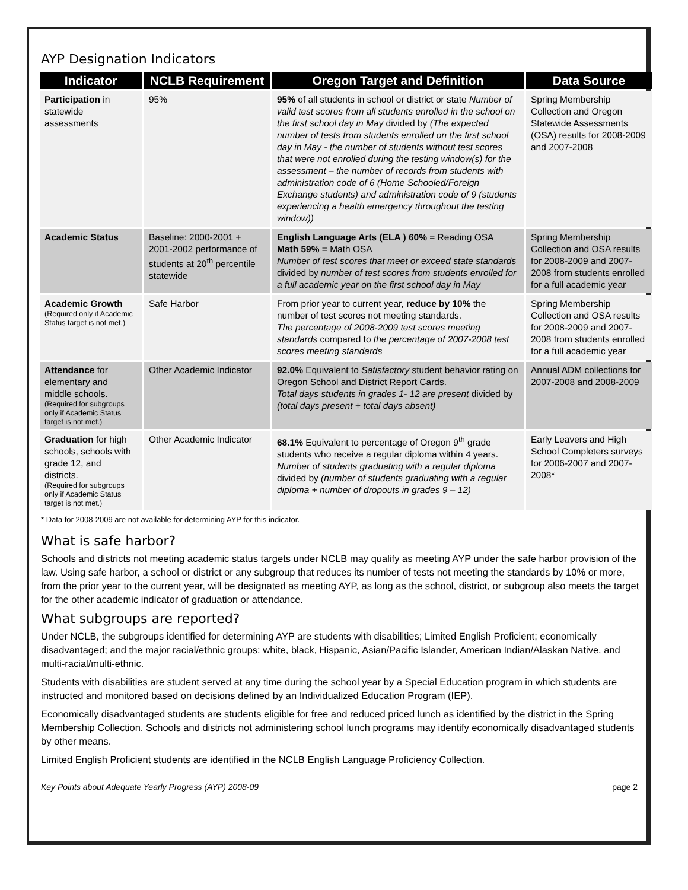AYP Designation Indicators
| Indicator | NCLB Requirement | Oregon Target and Definition | Data Source |
| --- | --- | --- | --- |
| Participation in statewide assessments | 95% | 95% of all students in school or district or state Number of valid test scores from all students enrolled in the school on the first school day in May divided by (The expected number of tests from students enrolled on the first school day in May - the number of students without test scores that were not enrolled during the testing window(s) for the assessment – the number of records from students with administration code of 6 (Home Schooled/Foreign Exchange students) and administration code of 9 (students experiencing a health emergency throughout the testing window)) | Spring Membership Collection and Oregon Statewide Assessments (OSA) results for 2008-2009 and 2007-2008 |
| Academic Status | Baseline: 2000-2001 + 2001-2002 performance of students at 20<sup>th</sup> percentile statewide | English Language Arts (ELA ) 60% = Reading OSA Math 59% = Math OSA Number of test scores that meet or exceed state standards divided by number of test scores from students enrolled for a full academic year on the first school day in May | Spring Membership Collection and OSA results for 2008-2009 and 2007-2008 from students enrolled for a full academic year |
| Academic Growth (Required only if Academic Status target is not met.) | Safe Harbor | From prior year to current year, reduce by 10% the number of test scores not meeting standards. The percentage of 2008-2009 test scores meeting standards compared to the percentage of 2007-2008 test scores meeting standards | Spring Membership Collection and OSA results for 2008-2009 and 2007-2008 from students enrolled for a full academic year |
| Attendance for elementary and middle schools. (Required for subgroups only if Academic Status target is not met.) | Other Academic Indicator | 92.0% Equivalent to Satisfactory student behavior rating on Oregon School and District Report Cards. Total days students in grades 1- 12 are present divided by (total days present + total days absent) | Annual ADM collections for 2007-2008 and 2008-2009 |
| Graduation for high schools, schools with grade 12, and districts. (Required for subgroups only if Academic Status target is not met.) | Other Academic Indicator | 68.1% Equivalent to percentage of Oregon 9<sup>th</sup> grade students who receive a regular diploma within 4 years. Number of students graduating with a regular diploma divided by (number of students graduating with a regular diploma + number of dropouts in grades 9 – 12) | Early Leavers and High School Completers surveys for 2006-2007 and 2007-2008* |
* Data for 2008-2009 are not available for determining AYP for this indicator.
What is safe harbor?
Schools and districts not meeting academic status targets under NCLB may qualify as meeting AYP under the safe harbor provision of the law. Using safe harbor, a school or district or any subgroup that reduces its number of tests not meeting the standards by 10% or more, from the prior year to the current year, will be designated as meeting AYP, as long as the school, district, or subgroup also meets the target for the other academic indicator of graduation or attendance.
What subgroups are reported?
Under NCLB, the subgroups identified for determining AYP are students with disabilities; Limited English Proficient; economically disadvantaged; and the major racial/ethnic groups: white, black, Hispanic, Asian/Pacific Islander, American Indian/Alaskan Native, and multi-racial/multi-ethnic.
Students with disabilities are student served at any time during the school year by a Special Education program in which students are instructed and monitored based on decisions defined by an Individualized Education Program (IEP).
Economically disadvantaged students are students eligible for free and reduced priced lunch as identified by the district in the Spring Membership Collection. Schools and districts not administering school lunch programs may identify economically disadvantaged students by other means.
Limited English Proficient students are identified in the NCLB English Language Proficiency Collection.
Key Points about Adequate Yearly Progress (AYP) 2008-09 page 2